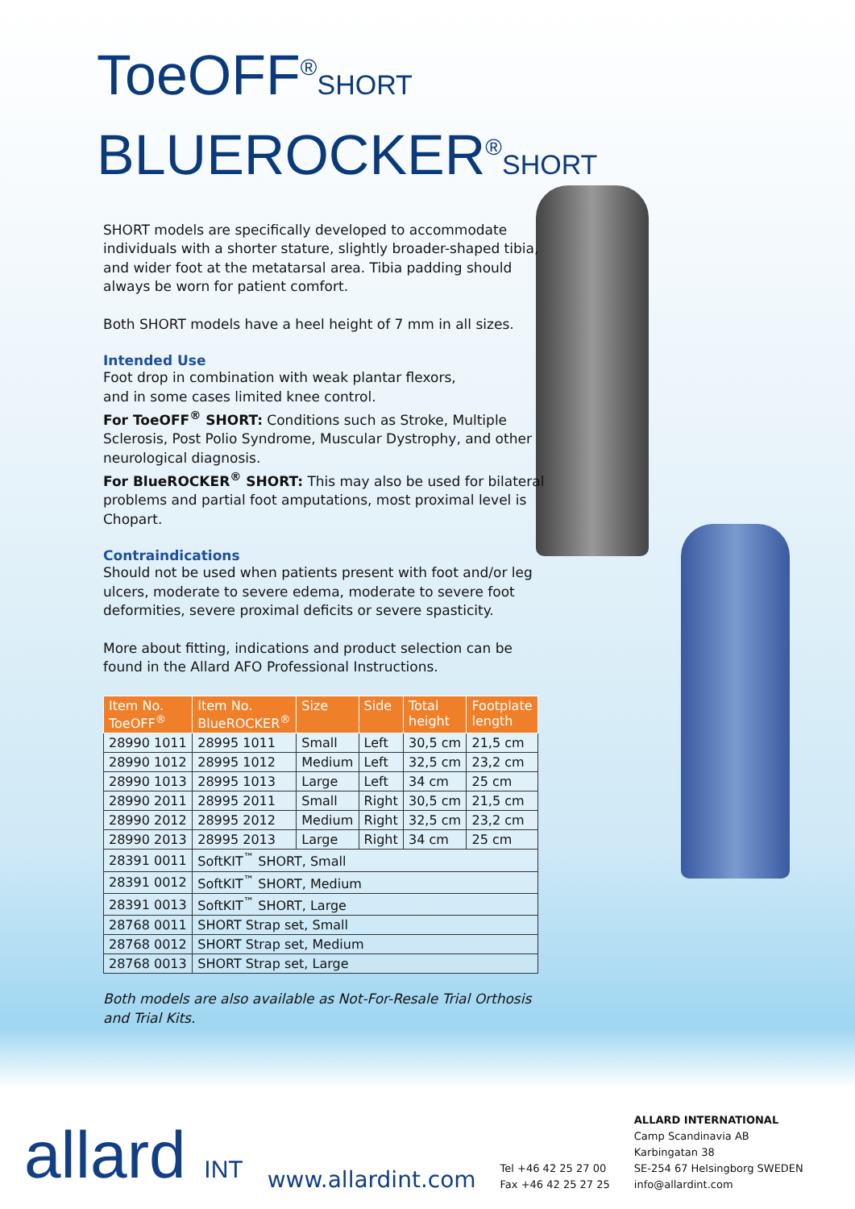ToeOFF<sup>®</sup>SHORT
BLUEROCKER<sup>®</sup>SHORT
SHORT models are specifically developed to accommodate individuals with a shorter stature, slightly broader-shaped tibia, and wider foot at the metatarsal area. Tibia padding should always be worn for patient comfort.
Both SHORT models have a heel height of 7 mm in all sizes.
Intended Use
Foot drop in combination with weak plantar flexors,
and in some cases limited knee control.
For ToeOFF<sup>®</sup> SHORT: Conditions such as Stroke, Multiple Sclerosis, Post Polio Syndrome, Muscular Dystrophy, and other neurological diagnosis.
For BlueROCKER<sup>®</sup> SHORT: This may also be used for bilateral problems and partial foot amputations, most proximal level is Chopart.
Contraindications
Should not be used when patients present with foot and/or leg ulcers, moderate to severe edema, moderate to severe foot deformities, severe proximal deficits or severe spasticity.
More about fitting, indications and product selection can be found in the Allard AFO Professional Instructions.
| Item No. ToeOFF<sup>®</sup> | Item No. BlueROCKER<sup>®</sup> | Size | Side | Total height | Footplate length |
| --- | --- | --- | --- | --- | --- |
| 28990 1011 | 28995 1011 | Small | Left | 30,5 cm | 21,5 cm |
| 28990 1012 | 28995 1012 | Medium | Left | 32,5 cm | 23,2 cm |
| 28990 1013 | 28995 1013 | Large | Left | 34 cm | 25 cm |
| 28990 2011 | 28995 2011 | Small | Right | 30,5 cm | 21,5 cm |
| 28990 2012 | 28995 2012 | Medium | Right | 32,5 cm | 23,2 cm |
| 28990 2013 | 28995 2013 | Large | Right | 34 cm | 25 cm |
| 28391 0011 | SoftKIT<sup>™</sup> SHORT, Small | | | | |
| 28391 0012 | SoftKIT<sup>™</sup> SHORT, Medium | | | | |
| 28391 0013 | SoftKIT<sup>™</sup> SHORT, Large | | | | |
| 28768 0011 | SHORT Strap set, Small | | | | |
| 28768 0012 | SHORT Strap set, Medium | | | | |
| 28768 0013 | SHORT Strap set, Large | | | | |
Both models are also available as Not-For-Resale Trial Orthosis and Trial Kits.
allard INT
www.allardint.com
Tel +46 42 25 27 00
Fax +46 42 25 27 25
ALLARD INTERNATIONAL
Camp Scandinavia AB
Karbingatan 38
SE-254 67 Helsingborg SWEDEN
info@allardint.com